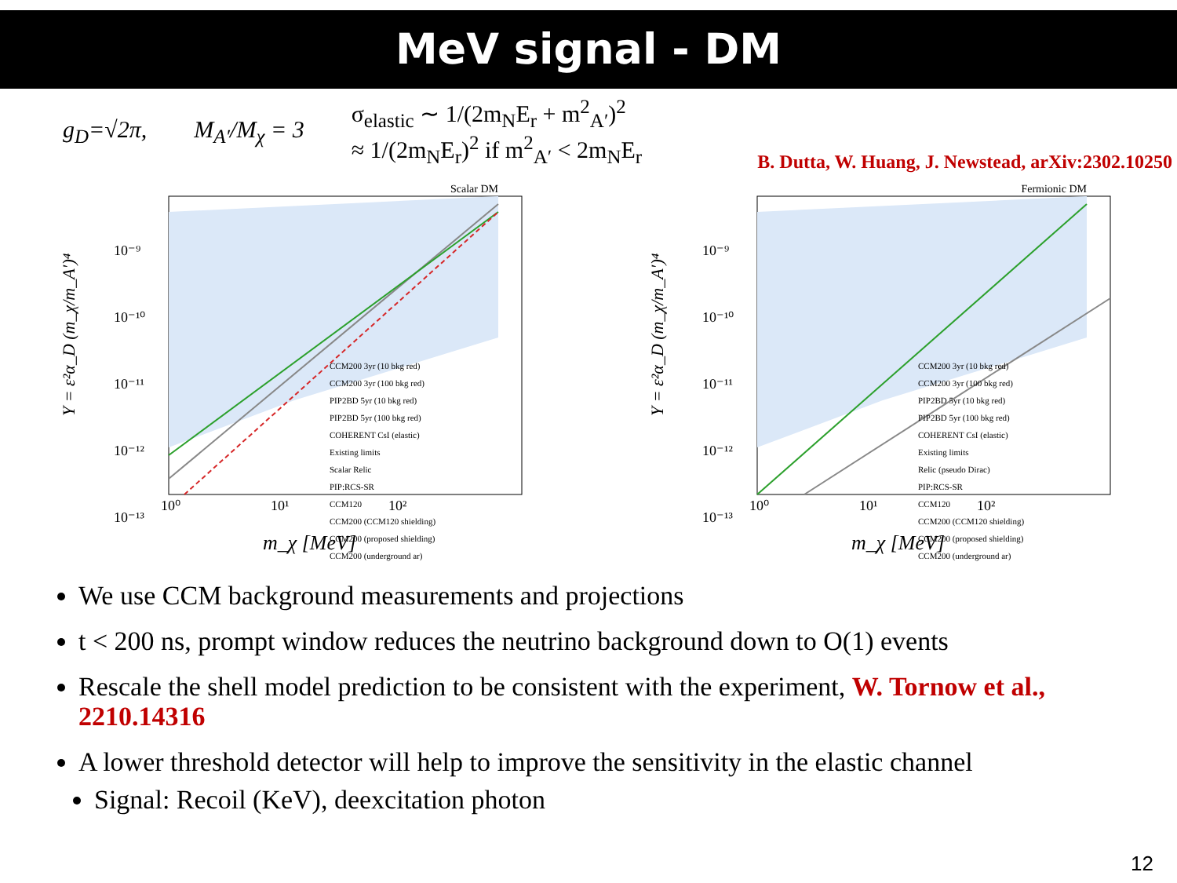MeV signal - DM
g<sub>D</sub>=√2π, M<sub>A′</sub>/M<sub>χ</sub> = 3
σ<sub>elastic</sub> ∼ 1/(2m<sub>N</sub>E<sub>r</sub> + m<sup>2</sup><sub>A′</sub>)<sup>2</sup>
≈ 1/(2m<sub>N</sub>E<sub>r</sub>)<sup>2</sup> if m<sup>2</sup><sub>A′</sub> < 2m<sub>N</sub>E<sub>r</sub>
B. Dutta, W. Huang, J. Newstead, arXiv:2302.10250
Scalar DM
Y = ε²α_D (m_χ/m_A′)⁴
10⁻⁹
10⁻¹⁰
10⁻¹¹
10⁻¹²
10⁻¹³
10⁰
10¹
10²
m_χ [MeV]
CCM200 3yr (10 bkg red)
CCM200 3yr (100 bkg red)
PIP2BD 5yr (10 bkg red)
PIP2BD 5yr (100 bkg red)
COHERENT CsI (elastic)
Existing limits
Scalar Relic
PIP:RCS-SR
CCM120
CCM200 (CCM120 shielding)
CCM200 (proposed shielding)
CCM200 (underground ar)
Fermionic DM
Y = ε²α_D (m_χ/m_A′)⁴
10⁻⁹
10⁻¹⁰
10⁻¹¹
10⁻¹²
10⁻¹³
10⁰
10¹
10²
m_χ [MeV]
CCM200 3yr (10 bkg red)
CCM200 3yr (100 bkg red)
PIP2BD 5yr (10 bkg red)
PIP2BD 5yr (100 bkg red)
COHERENT CsI (elastic)
Existing limits
Relic (pseudo Dirac)
PIP:RCS-SR
CCM120
CCM200 (CCM120 shielding)
CCM200 (proposed shielding)
CCM200 (underground ar)
We use CCM background measurements and projections
t < 200 ns, prompt window reduces the neutrino background down to O(1) events
Rescale the shell model prediction to be consistent with the experiment, W. Tornow et al., 2210.14316
A lower threshold detector will help to improve the sensitivity in the elastic channel
Signal: Recoil (KeV), deexcitation photon
12